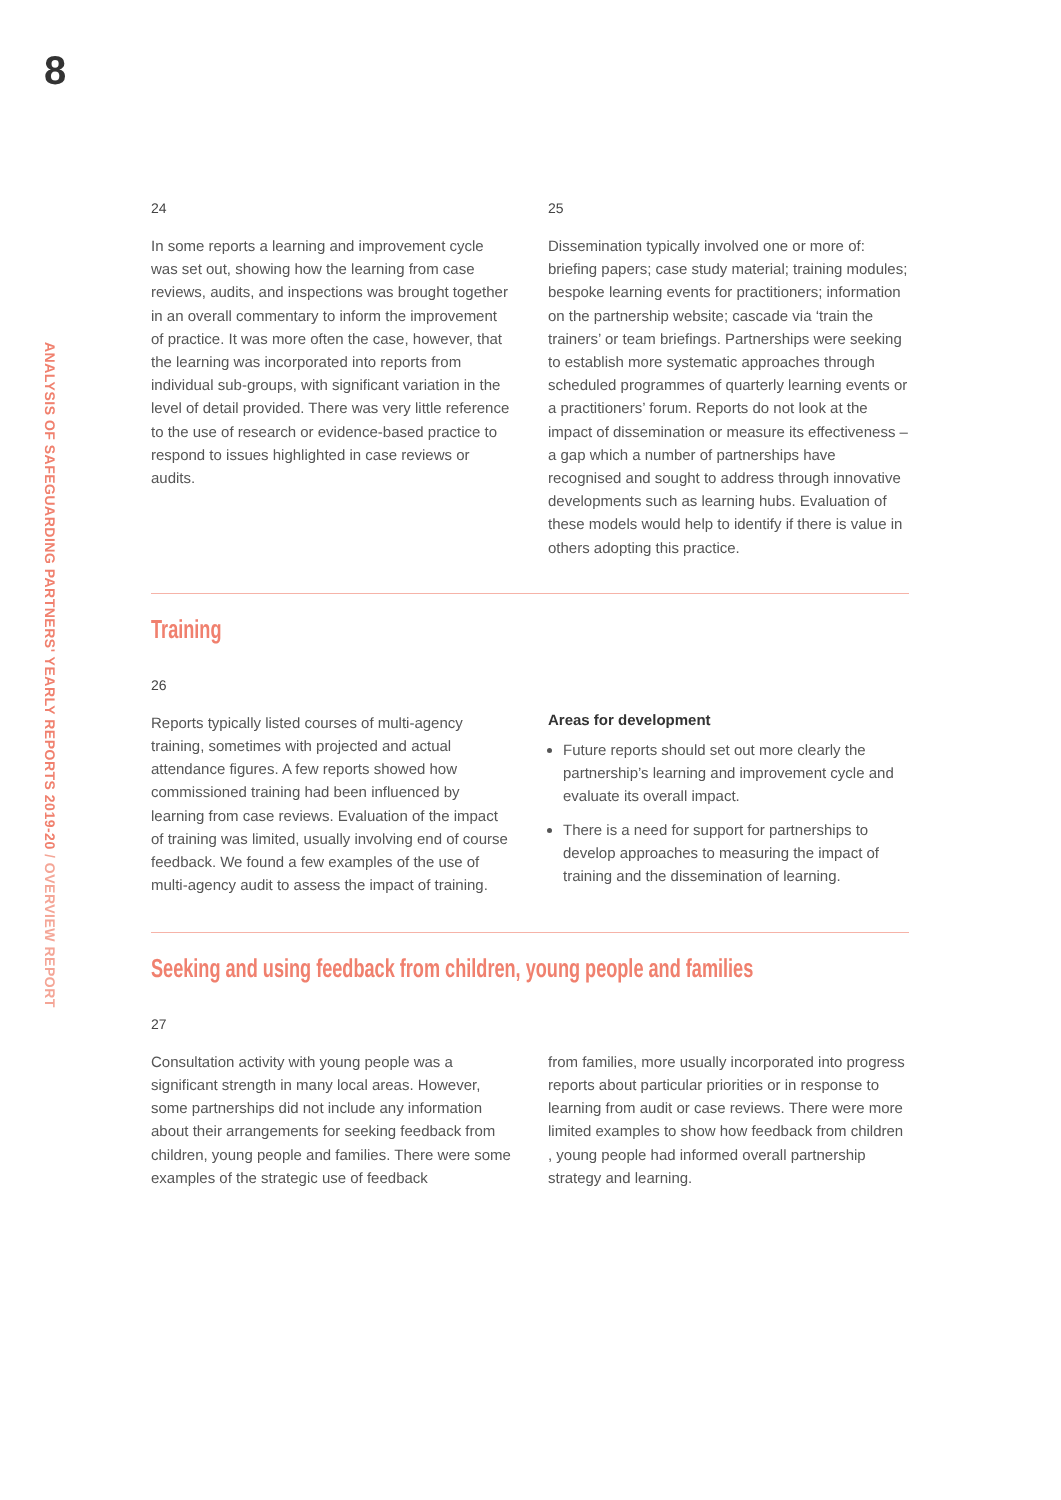8
ANALYSIS OF SAFEGUARDING PARTNERS' YEARLY REPORTS 2019-20 / OVERVIEW REPORT
24
In some reports a learning and improvement cycle was set out, showing how the learning from case reviews, audits, and inspections was brought together in an overall commentary to inform the improvement of practice. It was more often the case, however, that the learning was incorporated into reports from individual sub-groups, with significant variation in the level of detail provided. There was very little reference to the use of research or evidence-based practice to respond to issues highlighted in case reviews or audits.
25
Dissemination typically involved one or more of: briefing papers; case study material; training modules; bespoke learning events for practitioners; information on the partnership website; cascade via ‘train the trainers’ or team briefings. Partnerships were seeking to establish more systematic approaches through scheduled programmes of quarterly learning events or a practitioners’ forum. Reports do not look at the impact of dissemination or measure its effectiveness – a gap which a number of partnerships have recognised and sought to address through innovative developments such as learning hubs. Evaluation of these models would help to identify if there is value in others adopting this practice.
Training
26
Reports typically listed courses of multi-agency training, sometimes with projected and actual attendance figures. A few reports showed how commissioned training had been influenced by learning from case reviews. Evaluation of the impact of training was limited, usually involving end of course feedback. We found a few examples of the use of multi-agency audit to assess the impact of training.
Areas for development
Future reports should set out more clearly the partnership’s learning and improvement cycle and evaluate its overall impact.
There is a need for support for partnerships to develop approaches to measuring the impact of training and the dissemination of learning.
Seeking and using feedback from children, young people and families
27
Consultation activity with young people was a significant strength in many local areas. However, some partnerships did not include any information about their arrangements for seeking feedback from children, young people and families. There were some examples of the strategic use of feedback
from families, more usually incorporated into progress reports about particular priorities or in response to learning from audit or case reviews. There were more limited examples to show how feedback from children , young people had informed overall partnership strategy and learning.